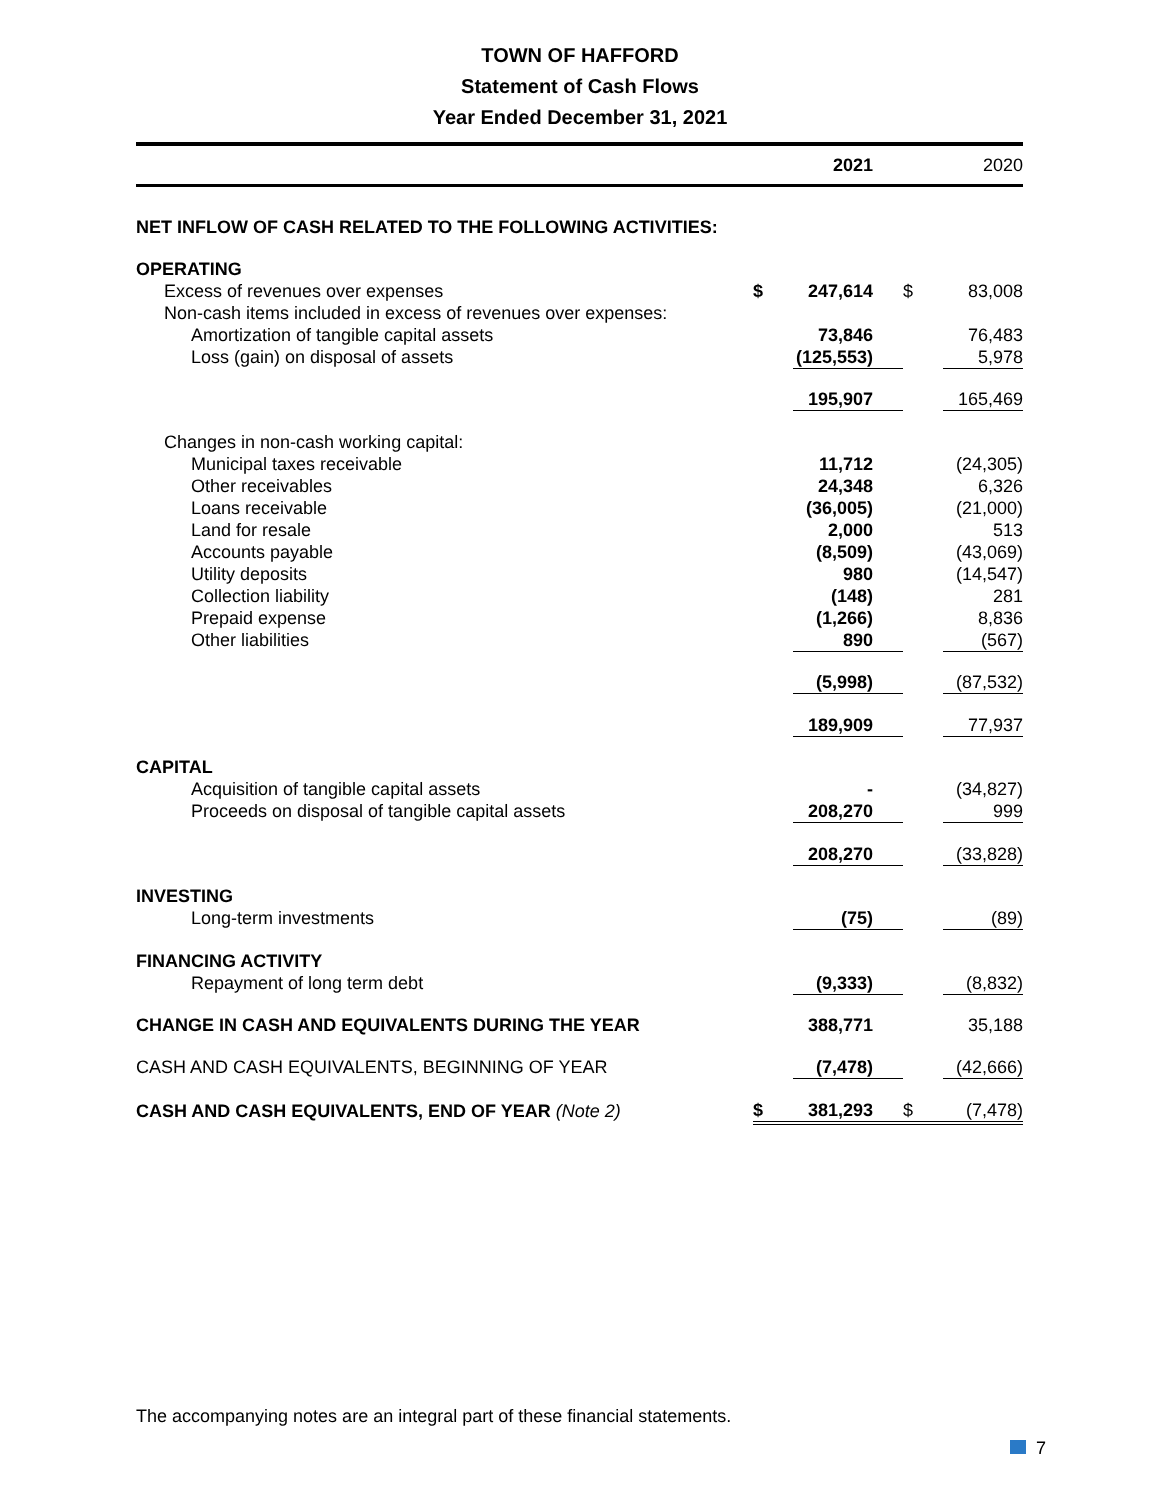TOWN OF HAFFORD
Statement of Cash Flows
Year Ended December 31, 2021
| | | 2021 | | 2020 |
| NET INFLOW OF CASH RELATED TO THE FOLLOWING ACTIVITIES: | | | | |
| OPERATING | | | | |
| Excess of revenues over expenses | $ | 247,614 | $ | 83,008 |
| Non-cash items included in excess of revenues over expenses: | | | | |
| Amortization of tangible capital assets | | 73,846 | | 76,483 |
| Loss (gain) on disposal of assets | | (125,553) | | 5,978 |
| | | 195,907 | | 165,469 |
| Changes in non-cash working capital: | | | | |
| Municipal taxes receivable | | 11,712 | | (24,305) |
| Other receivables | | 24,348 | | 6,326 |
| Loans receivable | | (36,005) | | (21,000) |
| Land for resale | | 2,000 | | 513 |
| Accounts payable | | (8,509) | | (43,069) |
| Utility deposits | | 980 | | (14,547) |
| Collection liability | | (148) | | 281 |
| Prepaid expense | | (1,266) | | 8,836 |
| Other liabilities | | 890 | | (567) |
| | | (5,998) | | (87,532) |
| | | 189,909 | | 77,937 |
| CAPITAL | | | | |
| Acquisition of tangible capital assets | | - | | (34,827) |
| Proceeds on disposal of tangible capital assets | | 208,270 | | 999 |
| | | 208,270 | | (33,828) |
| INVESTING | | | | |
| Long-term investments | | (75) | | (89) |
| FINANCING ACTIVITY | | | | |
| Repayment of long term debt | | (9,333) | | (8,832) |
| CHANGE IN CASH AND EQUIVALENTS DURING THE YEAR | | 388,771 | | 35,188 |
| CASH AND CASH EQUIVALENTS, BEGINNING OF YEAR | | (7,478) | | (42,666) |
| CASH AND CASH EQUIVALENTS, END OF YEAR (Note 2) | $ | 381,293 | $ | (7,478) |
The accompanying notes are an integral part of these financial statements.
7